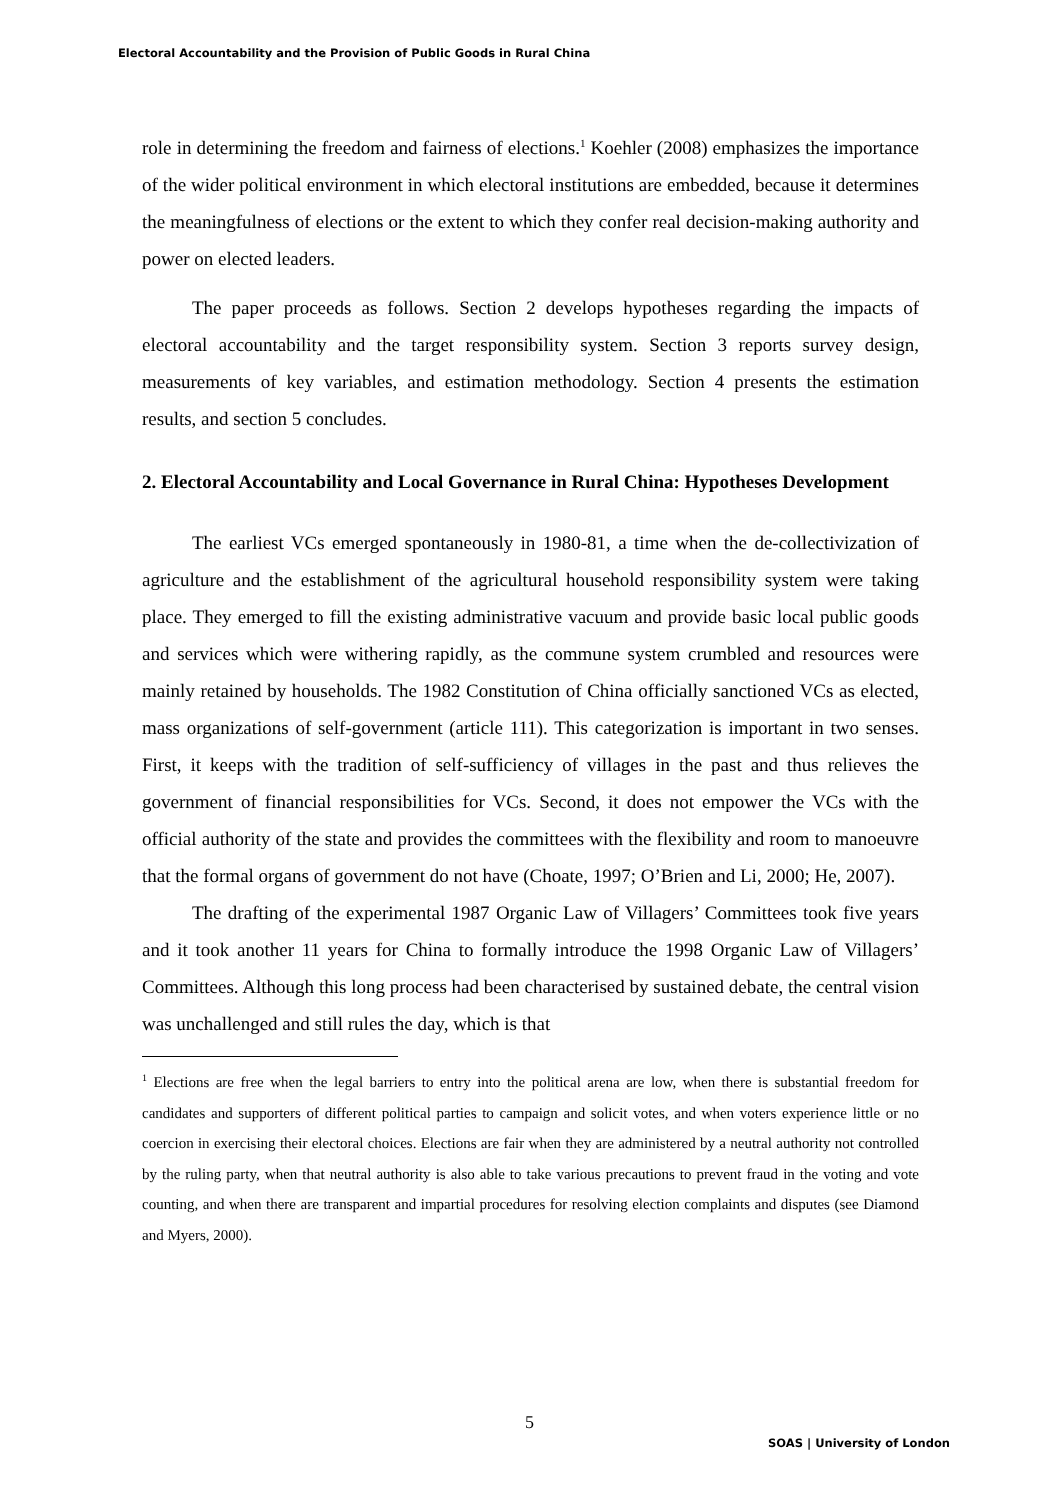Electoral Accountability and the Provision of Public Goods in Rural China
role in determining the freedom and fairness of elections.<sup>1</sup> Koehler (2008) emphasizes the importance of the wider political environment in which electoral institutions are embedded, because it determines the meaningfulness of elections or the extent to which they confer real decision-making authority and power on elected leaders.
The paper proceeds as follows. Section 2 develops hypotheses regarding the impacts of electoral accountability and the target responsibility system. Section 3 reports survey design, measurements of key variables, and estimation methodology. Section 4 presents the estimation results, and section 5 concludes.
2. Electoral Accountability and Local Governance in Rural China: Hypotheses Development
The earliest VCs emerged spontaneously in 1980-81, a time when the de-collectivization of agriculture and the establishment of the agricultural household responsibility system were taking place. They emerged to fill the existing administrative vacuum and provide basic local public goods and services which were withering rapidly, as the commune system crumbled and resources were mainly retained by households. The 1982 Constitution of China officially sanctioned VCs as elected, mass organizations of self-government (article 111). This categorization is important in two senses. First, it keeps with the tradition of self-sufficiency of villages in the past and thus relieves the government of financial responsibilities for VCs. Second, it does not empower the VCs with the official authority of the state and provides the committees with the flexibility and room to manoeuvre that the formal organs of government do not have (Choate, 1997; O’Brien and Li, 2000; He, 2007).
The drafting of the experimental 1987 Organic Law of Villagers’ Committees took five years and it took another 11 years for China to formally introduce the 1998 Organic Law of Villagers’ Committees. Although this long process had been characterised by sustained debate, the central vision was unchallenged and still rules the day, which is that
<sup>1</sup> Elections are free when the legal barriers to entry into the political arena are low, when there is substantial freedom for candidates and supporters of different political parties to campaign and solicit votes, and when voters experience little or no coercion in exercising their electoral choices. Elections are fair when they are administered by a neutral authority not controlled by the ruling party, when that neutral authority is also able to take various precautions to prevent fraud in the voting and vote counting, and when there are transparent and impartial procedures for resolving election complaints and disputes (see Diamond and Myers, 2000).
5
SOAS | University of London